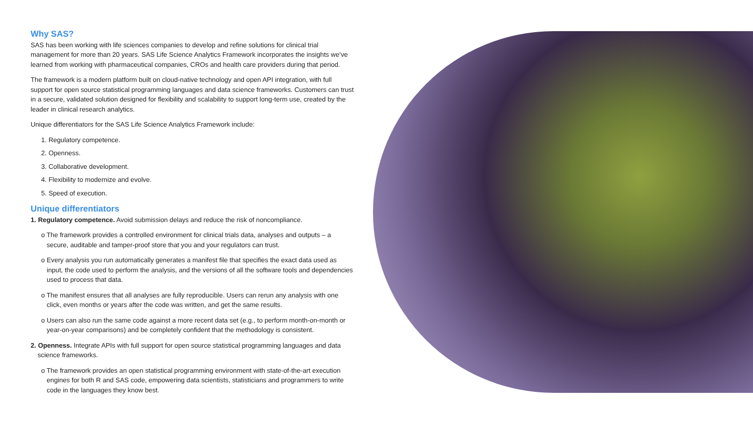Why SAS?
SAS has been working with life sciences companies to develop and refine solutions for clinical trial management for more than 20 years. SAS Life Science Analytics Framework incorporates the insights we’ve learned from working with pharmaceutical companies, CROs and health care providers during that period.
The framework is a modern platform built on cloud-native technology and open API integration, with full support for open source statistical programming languages and data science frameworks. Customers can trust in a secure, validated solution designed for flexibility and scalability to support long-term use, created by the leader in clinical research analytics.
Unique differentiators for the SAS Life Science Analytics Framework include:
1. Regulatory competence.
2. Openness.
3. Collaborative development.
4. Flexibility to modernize and evolve.
5. Speed of execution.
Unique differentiators
1. Regulatory competence. Avoid submission delays and reduce the risk of noncompliance.
o The framework provides a controlled environment for clinical trials data, analyses and outputs – a secure, auditable and tamper-proof store that you and your regulators can trust.
o Every analysis you run automatically generates a manifest file that specifies the exact data used as input, the code used to perform the analysis, and the versions of all the software tools and dependencies used to process that data.
o The manifest ensures that all analyses are fully reproducible. Users can rerun any analysis with one click, even months or years after the code was written, and get the same results.
o Users can also run the same code against a more recent data set (e.g., to perform month-on-month or year-on-year comparisons) and be completely confident that the methodology is consistent.
2. Openness. Integrate APIs with full support for open source statistical programming languages and data science frameworks.
o The framework provides an open statistical programming environment with state-of-the-art execution engines for both R and SAS code, empowering data scientists, statisticians and programmers to write code in the languages they know best.